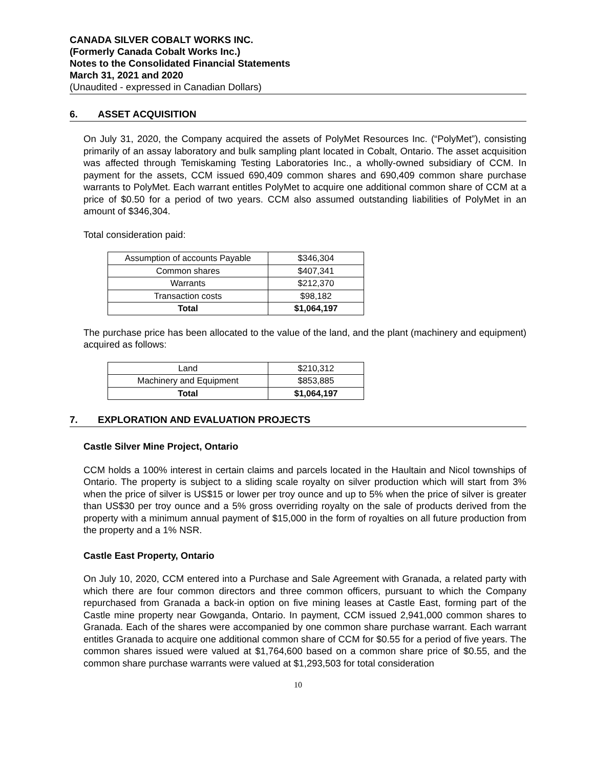CANADA SILVER COBALT WORKS INC.
(Formerly Canada Cobalt Works Inc.)
Notes to the Consolidated Financial Statements
March 31, 2021 and 2020
(Unaudited - expressed in Canadian Dollars)
6. ASSET ACQUISITION
On July 31, 2020, the Company acquired the assets of PolyMet Resources Inc. (“PolyMet”), consisting primarily of an assay laboratory and bulk sampling plant located in Cobalt, Ontario. The asset acquisition was affected through Temiskaming Testing Laboratories Inc., a wholly-owned subsidiary of CCM. In payment for the assets, CCM issued 690,409 common shares and 690,409 common share purchase warrants to PolyMet. Each warrant entitles PolyMet to acquire one additional common share of CCM at a price of $0.50 for a period of two years. CCM also assumed outstanding liabilities of PolyMet in an amount of $346,304.
Total consideration paid:
| Assumption of accounts Payable | $346,304 |
| Common shares | $407,341 |
| Warrants | $212,370 |
| Transaction costs | $98,182 |
| Total | $1,064,197 |
The purchase price has been allocated to the value of the land, and the plant (machinery and equipment) acquired as follows:
| Land | $210,312 |
| Machinery and Equipment | $853,885 |
| Total | $1,064,197 |
7. EXPLORATION AND EVALUATION PROJECTS
Castle Silver Mine Project, Ontario
CCM holds a 100% interest in certain claims and parcels located in the Haultain and Nicol townships of Ontario. The property is subject to a sliding scale royalty on silver production which will start from 3% when the price of silver is US$15 or lower per troy ounce and up to 5% when the price of silver is greater than US$30 per troy ounce and a 5% gross overriding royalty on the sale of products derived from the property with a minimum annual payment of $15,000 in the form of royalties on all future production from the property and a 1% NSR.
Castle East Property, Ontario
On July 10, 2020, CCM entered into a Purchase and Sale Agreement with Granada, a related party with which there are four common directors and three common officers, pursuant to which the Company repurchased from Granada a back-in option on five mining leases at Castle East, forming part of the Castle mine property near Gowganda, Ontario. In payment, CCM issued 2,941,000 common shares to Granada. Each of the shares were accompanied by one common share purchase warrant. Each warrant entitles Granada to acquire one additional common share of CCM for $0.55 for a period of five years. The common shares issued were valued at $1,764,600 based on a common share price of $0.55, and the common share purchase warrants were valued at $1,293,503 for total consideration
10